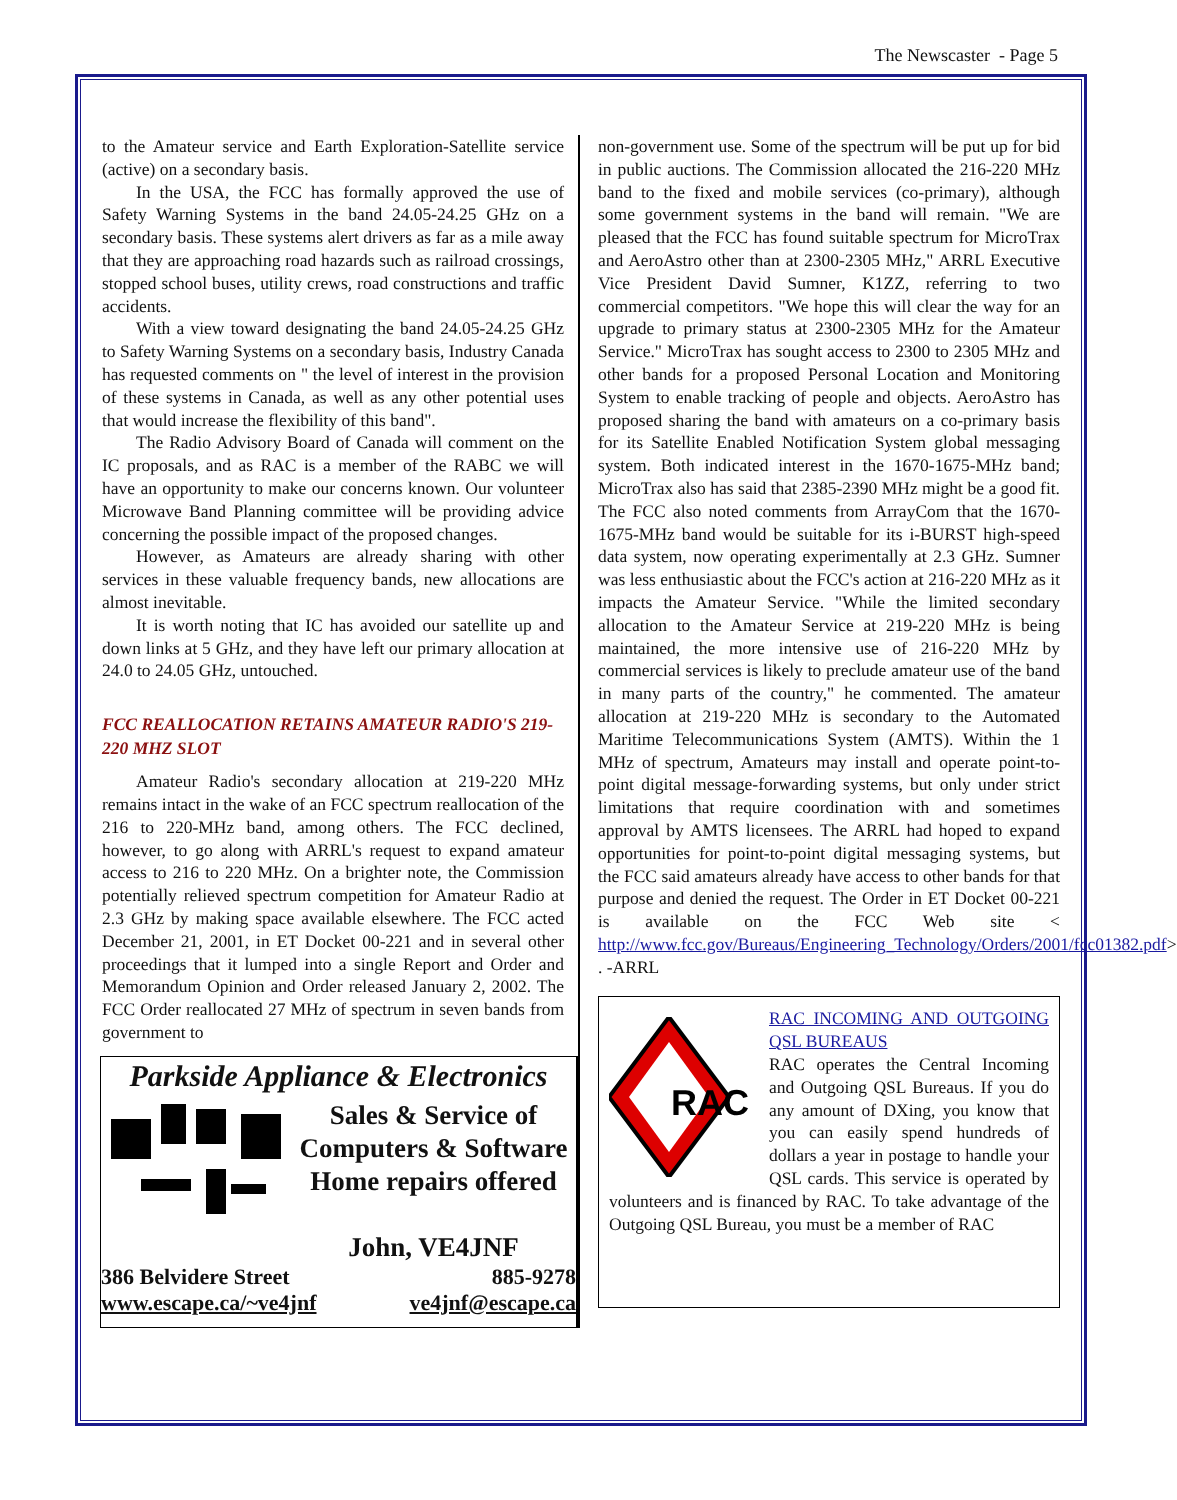The Newscaster - Page 5
to the Amateur service and Earth Exploration-Satellite service (active) on a secondary basis.
In the USA, the FCC has formally approved the use of Safety Warning Systems in the band 24.05-24.25 GHz on a secondary basis. These systems alert drivers as far as a mile away that they are approaching road hazards such as railroad crossings, stopped school buses, utility crews, road constructions and traffic accidents.
With a view toward designating the band 24.05-24.25 GHz to Safety Warning Systems on a secondary basis, Industry Canada has requested comments on " the level of interest in the provision of these systems in Canada, as well as any other potential uses that would increase the flexibility of this band".
The Radio Advisory Board of Canada will comment on the IC proposals, and as RAC is a member of the RABC we will have an opportunity to make our concerns known. Our volunteer Microwave Band Planning committee will be providing advice concerning the possible impact of the proposed changes.
However, as Amateurs are already sharing with other services in these valuable frequency bands, new allocations are almost inevitable.
It is worth noting that IC has avoided our satellite up and down links at 5 GHz, and they have left our primary allocation at 24.0 to 24.05 GHz, untouched.
FCC REALLOCATION RETAINS AMATEUR RADIO'S 219-220 MHZ SLOT
Amateur Radio's secondary allocation at 219-220 MHz remains intact in the wake of an FCC spectrum reallocation of the 216 to 220-MHz band, among others. The FCC declined, however, to go along with ARRL's request to expand amateur access to 216 to 220 MHz. On a brighter note, the Commission potentially relieved spectrum competition for Amateur Radio at 2.3 GHz by making space available elsewhere. The FCC acted December 21, 2001, in ET Docket 00-221 and in several other proceedings that it lumped into a single Report and Order and Memorandum Opinion and Order released January 2, 2002. The FCC Order reallocated 27 MHz of spectrum in seven bands from government to
Parkside Appliance & Electronics
Sales & Service of
Computers & Software
Home repairs offered
John, VE4JNF
386 Belvidere Street 885-9278
www.escape.ca/~ve4jnf ve4jnf@escape.ca
non-government use. Some of the spectrum will be put up for bid in public auctions. The Commission allocated the 216-220 MHz band to the fixed and mobile services (co-primary), although some government systems in the band will remain. "We are pleased that the FCC has found suitable spectrum for MicroTrax and AeroAstro other than at 2300-2305 MHz," ARRL Executive Vice President David Sumner, K1ZZ, referring to two commercial competitors. "We hope this will clear the way for an upgrade to primary status at 2300-2305 MHz for the Amateur Service." MicroTrax has sought access to 2300 to 2305 MHz and other bands for a proposed Personal Location and Monitoring System to enable tracking of people and objects. AeroAstro has proposed sharing the band with amateurs on a co-primary basis for its Satellite Enabled Notification System global messaging system. Both indicated interest in the 1670-1675-MHz band; MicroTrax also has said that 2385-2390 MHz might be a good fit. The FCC also noted comments from ArrayCom that the 1670-1675-MHz band would be suitable for its i-BURST high-speed data system, now operating experimentally at 2.3 GHz. Sumner was less enthusiastic about the FCC's action at 216-220 MHz as it impacts the Amateur Service. "While the limited secondary allocation to the Amateur Service at 219-220 MHz is being maintained, the more intensive use of 216-220 MHz by commercial services is likely to preclude amateur use of the band in many parts of the country," he commented. The amateur allocation at 219-220 MHz is secondary to the Automated Maritime Telecommunications System (AMTS). Within the 1 MHz of spectrum, Amateurs may install and operate point-to-point digital message-forwarding systems, but only under strict limitations that require coordination with and sometimes approval by AMTS licensees. The ARRL had hoped to expand opportunities for point-to-point digital messaging systems, but the FCC said amateurs already have access to other bands for that purpose and denied the request. The Order in ET Docket 00-221 is available on the FCC Web site < http://www.fcc.gov/Bureaus/Engineering_Technology/Orders/2001/fcc01382.pdf> . -ARRL
RAC
RAC INCOMING AND OUTGOING QSL BUREAUS
RAC operates the Central Incoming and Outgoing QSL Bureaus. If you do any amount of DXing, you know that you can easily spend hundreds of dollars a year in postage to handle your QSL cards. This service is operated by volunteers and is financed by RAC. To take advantage of the Outgoing QSL Bureau, you must be a member of RAC